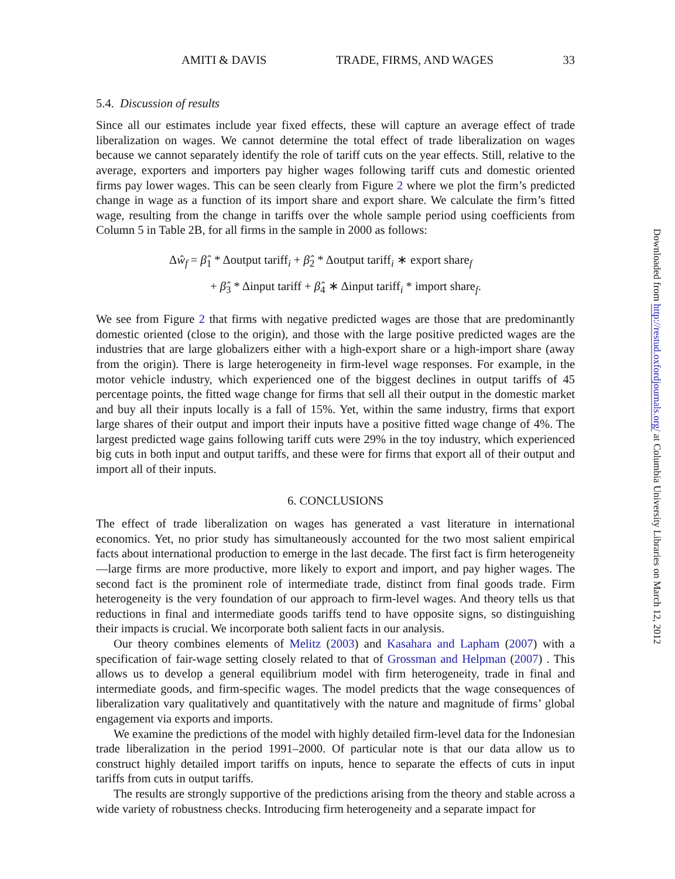AMITI & DAVIS TRADE, FIRMS, AND WAGES 33
5.4. Discussion of results
Since all our estimates include year fixed effects, these will capture an average effect of trade liberalization on wages. We cannot determine the total effect of trade liberalization on wages because we cannot separately identify the role of tariff cuts on the year effects. Still, relative to the average, exporters and importers pay higher wages following tariff cuts and domestic oriented firms pay lower wages. This can be seen clearly from Figure 2 where we plot the firm’s predicted change in wage as a function of its import share and export share. We calculate the firm’s fitted wage, resulting from the change in tariffs over the whole sample period using coefficients from Column 5 in Table 2B, for all firms in the sample in 2000 as follows:
Δŵ<sub>f</sub> = β̂<sub>1</sub> * Δoutput tariff<sub>i</sub> + β̂<sub>2</sub> * Δoutput tariff<sub>i</sub> ∗ export share<sub>f</sub>
+ β̂<sub>3</sub> * Δinput tariff + β̂<sub>4</sub> ∗ Δinput tariff<sub>i</sub> * import share<sub>f</sub>.
We see from Figure 2 that firms with negative predicted wages are those that are predominantly domestic oriented (close to the origin), and those with the large positive predicted wages are the industries that are large globalizers either with a high-export share or a high-import share (away from the origin). There is large heterogeneity in firm-level wage responses. For example, in the motor vehicle industry, which experienced one of the biggest declines in output tariffs of 45 percentage points, the fitted wage change for firms that sell all their output in the domestic market and buy all their inputs locally is a fall of 15%. Yet, within the same industry, firms that export large shares of their output and import their inputs have a positive fitted wage change of 4%. The largest predicted wage gains following tariff cuts were 29% in the toy industry, which experienced big cuts in both input and output tariffs, and these were for firms that export all of their output and import all of their inputs.
6. CONCLUSIONS
The effect of trade liberalization on wages has generated a vast literature in international economics. Yet, no prior study has simultaneously accounted for the two most salient empirical facts about international production to emerge in the last decade. The first fact is firm heterogeneity—large firms are more productive, more likely to export and import, and pay higher wages. The second fact is the prominent role of intermediate trade, distinct from final goods trade. Firm heterogeneity is the very foundation of our approach to firm-level wages. And theory tells us that reductions in final and intermediate goods tariffs tend to have opposite signs, so distinguishing their impacts is crucial. We incorporate both salient facts in our analysis.
Our theory combines elements of Melitz (2003) and Kasahara and Lapham (2007) with a specification of fair-wage setting closely related to that of Grossman and Helpman (2007) . This allows us to develop a general equilibrium model with firm heterogeneity, trade in final and intermediate goods, and firm-specific wages. The model predicts that the wage consequences of liberalization vary qualitatively and quantitatively with the nature and magnitude of firms’ global engagement via exports and imports.
We examine the predictions of the model with highly detailed firm-level data for the Indonesian trade liberalization in the period 1991–2000. Of particular note is that our data allow us to construct highly detailed import tariffs on inputs, hence to separate the effects of cuts in input tariffs from cuts in output tariffs.
The results are strongly supportive of the predictions arising from the theory and stable across a wide variety of robustness checks. Introducing firm heterogeneity and a separate impact for
Downloaded from http://restud.oxfordjournals.org/ at Columbia University Libraries on March 12, 2012